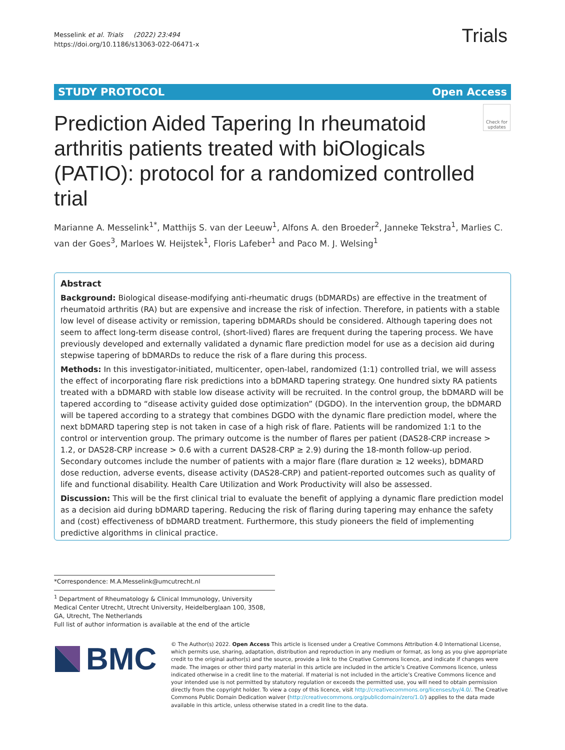Messelink et al. Trials (2022) 23:494
https://doi.org/10.1186/s13063-022-06471-x
Trials
STUDY PROTOCOL Open Access
Check for updates
Prediction Aided Tapering In rheumatoid arthritis patients treated with biOlogicals (PATIO): protocol for a randomized controlled trial
Marianne A. Messelink<sup>1*</sup>, Matthijs S. van der Leeuw<sup>1</sup>, Alfons A. den Broeder<sup>2</sup>, Janneke Tekstra<sup>1</sup>, Marlies C. van der Goes<sup>3</sup>, Marloes W. Heijstek<sup>1</sup>, Floris Lafeber<sup>1</sup> and Paco M. J. Welsing<sup>1</sup>
Abstract
Background: Biological disease-modifying anti-rheumatic drugs (bDMARDs) are effective in the treatment of rheumatoid arthritis (RA) but are expensive and increase the risk of infection. Therefore, in patients with a stable low level of disease activity or remission, tapering bDMARDs should be considered. Although tapering does not seem to affect long-term disease control, (short-lived) flares are frequent during the tapering process. We have previously developed and externally validated a dynamic flare prediction model for use as a decision aid during stepwise tapering of bDMARDs to reduce the risk of a flare during this process.
Methods: In this investigator-initiated, multicenter, open-label, randomized (1:1) controlled trial, we will assess the effect of incorporating flare risk predictions into a bDMARD tapering strategy. One hundred sixty RA patients treated with a bDMARD with stable low disease activity will be recruited. In the control group, the bDMARD will be tapered according to “disease activity guided dose optimization” (DGDO). In the intervention group, the bDMARD will be tapered according to a strategy that combines DGDO with the dynamic flare prediction model, where the next bDMARD tapering step is not taken in case of a high risk of flare. Patients will be randomized 1:1 to the control or intervention group. The primary outcome is the number of flares per patient (DAS28-CRP increase > 1.2, or DAS28-CRP increase > 0.6 with a current DAS28-CRP ≥ 2.9) during the 18-month follow-up period. Secondary outcomes include the number of patients with a major flare (flare duration ≥ 12 weeks), bDMARD dose reduction, adverse events, disease activity (DAS28-CRP) and patient-reported outcomes such as quality of life and functional disability. Health Care Utilization and Work Productivity will also be assessed.
Discussion: This will be the first clinical trial to evaluate the benefit of applying a dynamic flare prediction model as a decision aid during bDMARD tapering. Reducing the risk of flaring during tapering may enhance the safety and (cost) effectiveness of bDMARD treatment. Furthermore, this study pioneers the field of implementing predictive algorithms in clinical practice.
*Correspondence: M.A.Messelink@umcutrecht.nl
<sup>1</sup> Department of Rheumatology & Clinical Immunology, University Medical Center Utrecht, Utrecht University, Heidelberglaan 100, 3508, GA, Utrecht, The Netherlands
Full list of author information is available at the end of the article
BMC
© The Author(s) 2022. Open Access This article is licensed under a Creative Commons Attribution 4.0 International License, which permits use, sharing, adaptation, distribution and reproduction in any medium or format, as long as you give appropriate credit to the original author(s) and the source, provide a link to the Creative Commons licence, and indicate if changes were made. The images or other third party material in this article are included in the article’s Creative Commons licence, unless indicated otherwise in a credit line to the material. If material is not included in the article’s Creative Commons licence and your intended use is not permitted by statutory regulation or exceeds the permitted use, you will need to obtain permission directly from the copyright holder. To view a copy of this licence, visit http://creativecommons.org/licenses/by/4.0/. The Creative Commons Public Domain Dedication waiver (http://creativecommons.org/publicdomain/zero/1.0/) applies to the data made available in this article, unless otherwise stated in a credit line to the data.